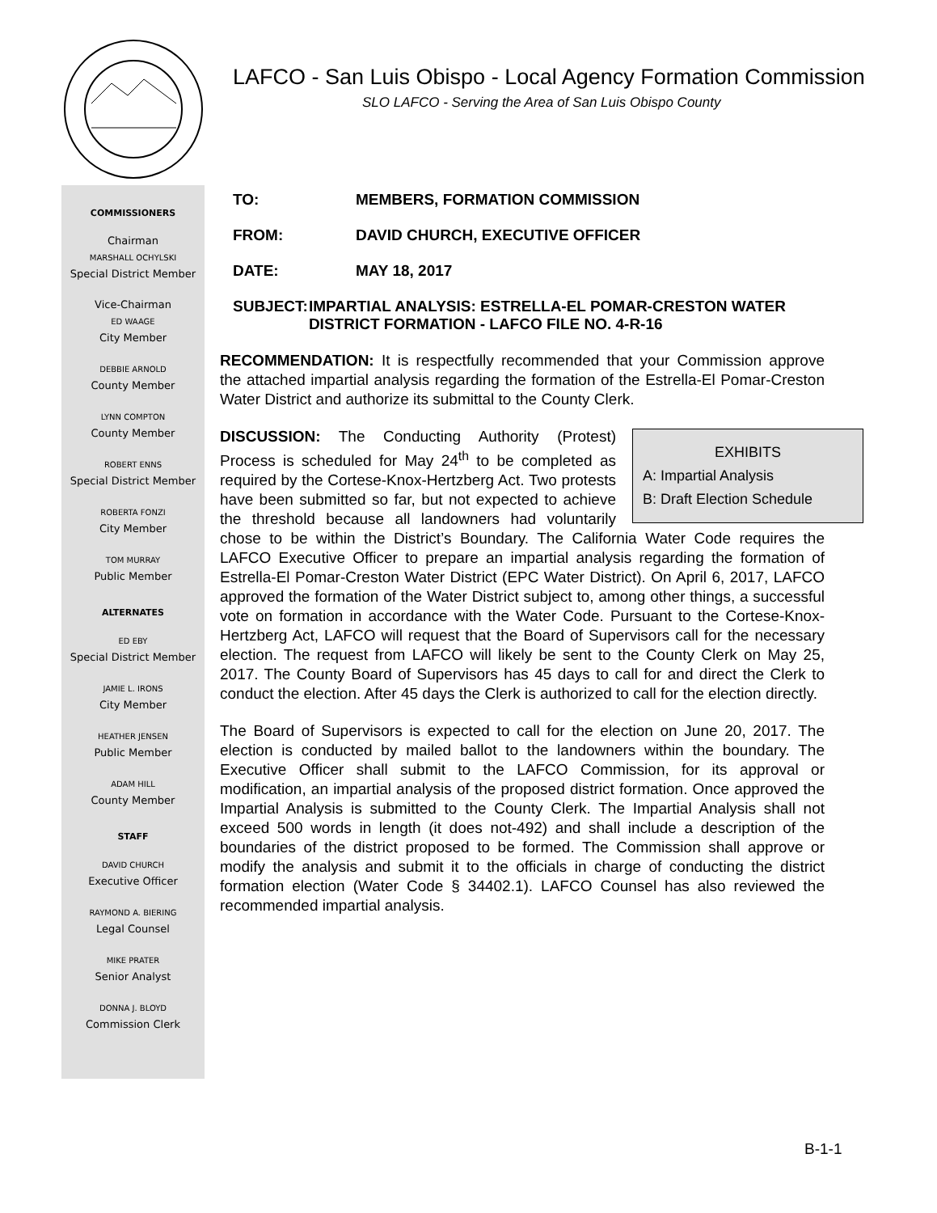LAFCO - San Luis Obispo - Local Agency Formation Commission
SLO LAFCO - Serving the Area of San Luis Obispo County
COMMISSIONERS
Chairman
MARSHALL OCHYLSKI
Special District Member
Vice-Chairman
ED WAAGE
City Member
DEBBIE ARNOLD
County Member
LYNN COMPTON
County Member
ROBERT ENNS
Special District Member
ROBERTA FONZI
City Member
TOM MURRAY
Public Member
ALTERNATES
ED EBY
Special District Member
JAMIE L. IRONS
City Member
HEATHER JENSEN
Public Member
ADAM HILL
County Member
STAFF
DAVID CHURCH
Executive Officer
RAYMOND A. BIERING
Legal Counsel
MIKE PRATER
Senior Analyst
DONNA J. BLOYD
Commission Clerk
TO: MEMBERS, FORMATION COMMISSION
FROM: DAVID CHURCH, EXECUTIVE OFFICER
DATE: MAY 18, 2017
SUBJECT: IMPARTIAL ANALYSIS: ESTRELLA-EL POMAR-CRESTON WATER DISTRICT FORMATION - LAFCO FILE NO. 4-R-16
RECOMMENDATION: It is respectfully recommended that your Commission approve the attached impartial analysis regarding the formation of the Estrella-El Pomar-Creston Water District and authorize its submittal to the County Clerk.
EXHIBITS
A: Impartial Analysis
B: Draft Election Schedule
DISCUSSION: The Conducting Authority (Protest) Process is scheduled for May 24<sup>th</sup> to be completed as required by the Cortese-Knox-Hertzberg Act. Two protests have been submitted so far, but not expected to achieve the threshold because all landowners had voluntarily chose to be within the District’s Boundary. The California Water Code requires the LAFCO Executive Officer to prepare an impartial analysis regarding the formation of Estrella-El Pomar-Creston Water District (EPC Water District). On April 6, 2017, LAFCO approved the formation of the Water District subject to, among other things, a successful vote on formation in accordance with the Water Code. Pursuant to the Cortese-Knox-Hertzberg Act, LAFCO will request that the Board of Supervisors call for the necessary election. The request from LAFCO will likely be sent to the County Clerk on May 25, 2017. The County Board of Supervisors has 45 days to call for and direct the Clerk to conduct the election. After 45 days the Clerk is authorized to call for the election directly.
The Board of Supervisors is expected to call for the election on June 20, 2017. The election is conducted by mailed ballot to the landowners within the boundary. The Executive Officer shall submit to the LAFCO Commission, for its approval or modification, an impartial analysis of the proposed district formation. Once approved the Impartial Analysis is submitted to the County Clerk. The Impartial Analysis shall not exceed 500 words in length (it does not-492) and shall include a description of the boundaries of the district proposed to be formed. The Commission shall approve or modify the analysis and submit it to the officials in charge of conducting the district formation election (Water Code § 34402.1). LAFCO Counsel has also reviewed the recommended impartial analysis.
B-1-1